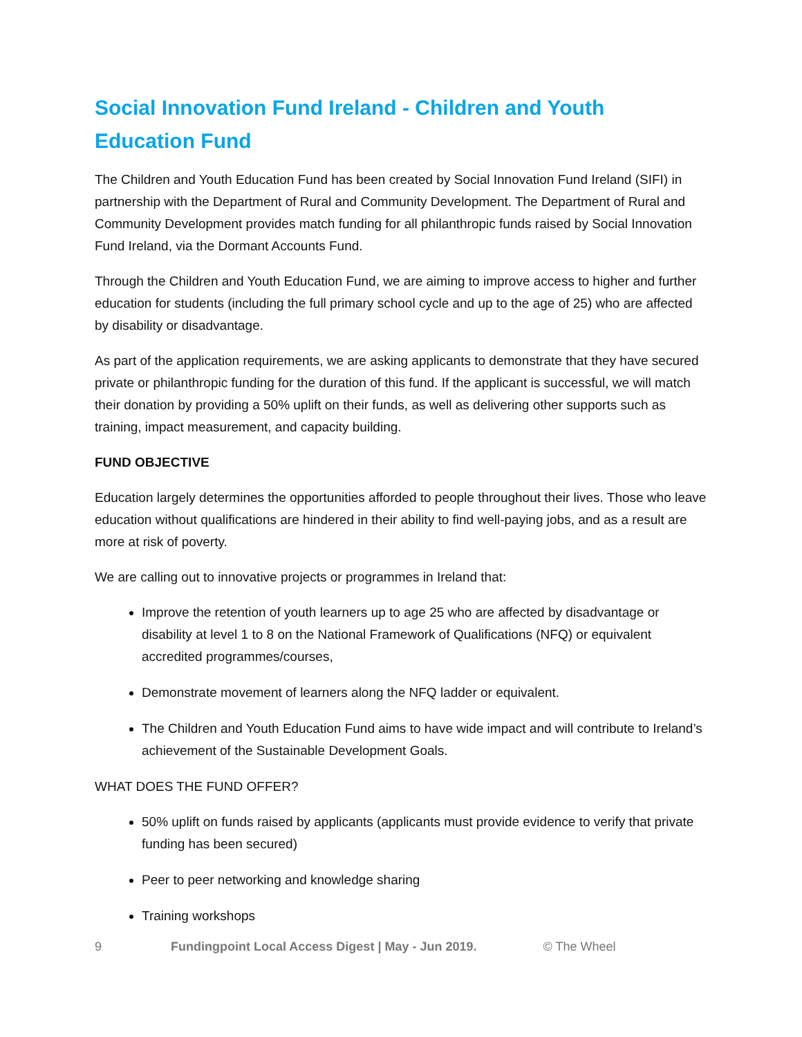Social Innovation Fund Ireland - Children and Youth Education Fund
The Children and Youth Education Fund has been created by Social Innovation Fund Ireland (SIFI) in partnership with the Department of Rural and Community Development. The Department of Rural and Community Development provides match funding for all philanthropic funds raised by Social Innovation Fund Ireland, via the Dormant Accounts Fund.
Through the Children and Youth Education Fund, we are aiming to improve access to higher and further education for students (including the full primary school cycle and up to the age of 25) who are affected by disability or disadvantage.
As part of the application requirements, we are asking applicants to demonstrate that they have secured private or philanthropic funding for the duration of this fund. If the applicant is successful, we will match their donation by providing a 50% uplift on their funds, as well as delivering other supports such as training, impact measurement, and capacity building.
FUND OBJECTIVE
Education largely determines the opportunities afforded to people throughout their lives. Those who leave education without qualifications are hindered in their ability to find well-paying jobs, and as a result are more at risk of poverty.
We are calling out to innovative projects or programmes in Ireland that:
Improve the retention of youth learners up to age 25 who are affected by disadvantage or disability at level 1 to 8 on the National Framework of Qualifications (NFQ) or equivalent accredited programmes/courses,
Demonstrate movement of learners along the NFQ ladder or equivalent.
The Children and Youth Education Fund aims to have wide impact and will contribute to Ireland’s achievement of the Sustainable Development Goals.
WHAT DOES THE FUND OFFER?
50% uplift on funds raised by applicants (applicants must provide evidence to verify that private funding has been secured)
Peer to peer networking and knowledge sharing
Training workshops
9 Fundingpoint Local Access Digest | May - Jun 2019. © The Wheel